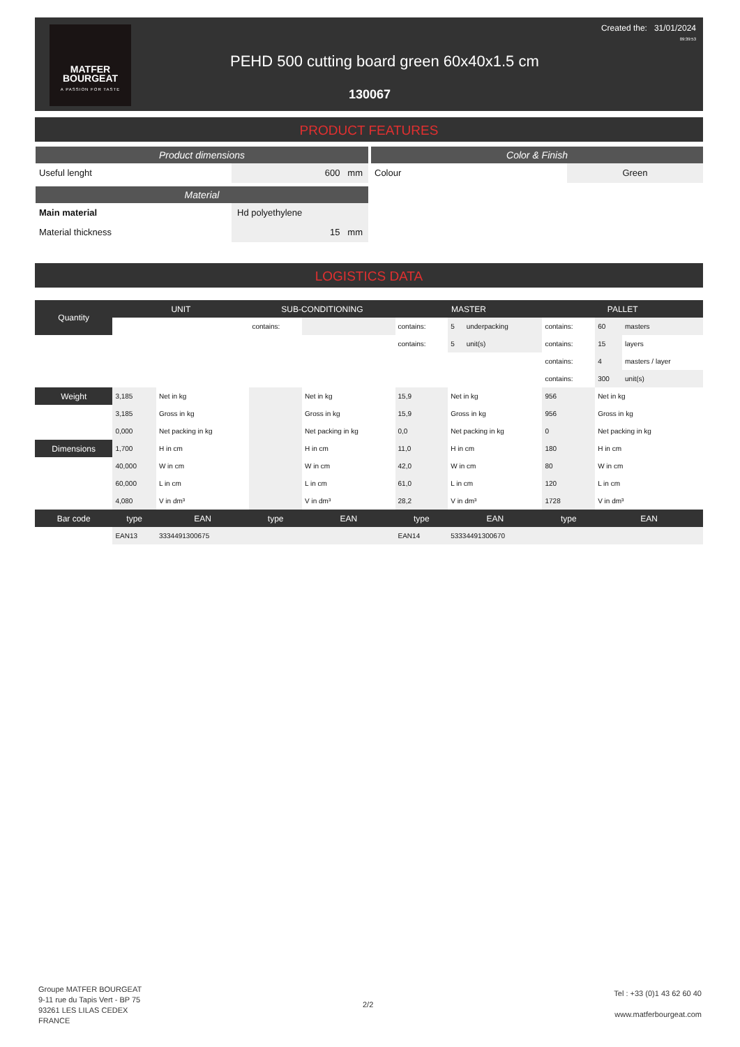MATFER
BOURGEAT
A PASSION FOR TASTE
Created the: 31/01/2024
09:39:53
PEHD 500 cutting board green 60x40x1.5 cm
130067
PRODUCT FEATURES
Product dimensions
Useful lenght 600 mm
Material
Main material Hd polyethylene
Material thickness 15 mm
Color & Finish
Colour Green
LOGISTICS DATA
| Quantity | UNIT | | SUB-CONDITIONING | | MASTER | | | PALLET | | |
| --- | --- | --- | --- | --- | --- | --- | --- | --- | --- | --- |
| | | | contains: | | contains: | 5 | underpacking | contains: | 60 | masters |
| | | | | | contains: | 5 | unit(s) | contains: | 15 | layers |
| | | | | | | | | contains: | 4 | masters / layer |
| | | | | | | | | contains: | 300 | unit(s) |
| Weight | 3,185 | Net in kg | | Net in kg | 15,9 | Net in kg | | 956 | Net in kg | |
| | 3,185 | Gross in kg | | Gross in kg | 15,9 | Gross in kg | | 956 | Gross in kg | |
| | 0,000 | Net packing in kg | | Net packing in kg | 0,0 | Net packing in kg | | 0 | Net packing in kg | |
| Dimensions | 1,700 | H in cm | | H in cm | 11,0 | H in cm | | 180 | H in cm | |
| | 40,000 | W in cm | | W in cm | 42,0 | W in cm | | 80 | W in cm | |
| | 60,000 | L in cm | | L in cm | 61,0 | L in cm | | 120 | L in cm | |
| | 4,080 | V in dm³ | | V in dm³ | 28,2 | V in dm³ | | 1728 | V in dm³ | |
| Bar code | type | EAN | type | EAN | type | EAN | | type | EAN | |
| | EAN13 | 3334491300675 | | | EAN14 | 53334491300670 | | | | |
Groupe MATFER BOURGEAT
9-11 rue du Tapis Vert - BP 75
93261 LES LILAS CEDEX
FRANCE
2/2
Tel : +33 (0)1 43 62 60 40
www.matferbourgeat.com